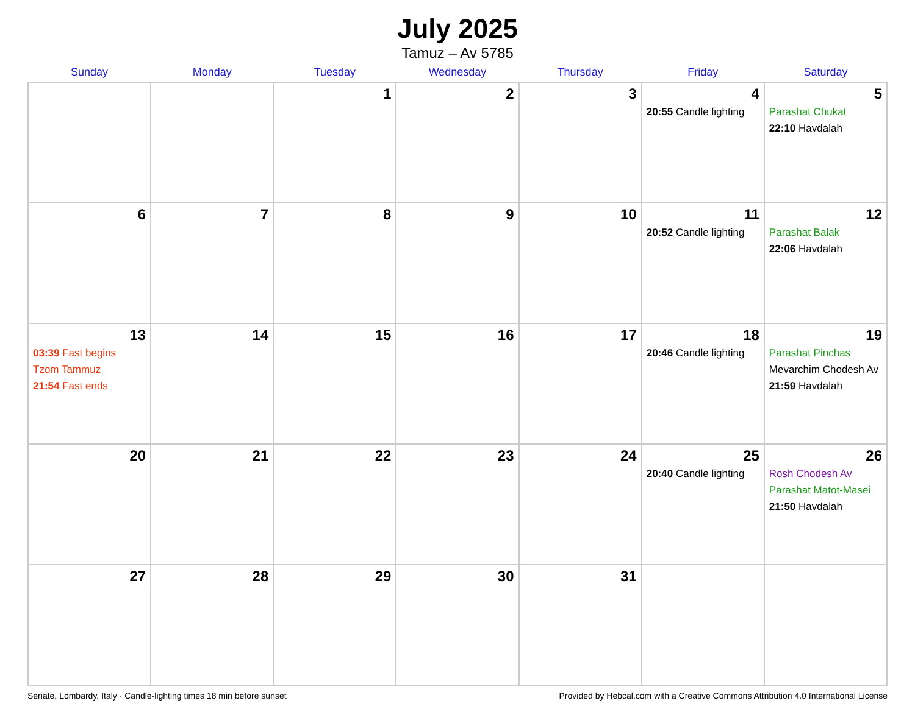July 2025
Tamuz – Av 5785
| Sunday | Monday | Tuesday | Wednesday | Thursday | Friday | Saturday |
| --- | --- | --- | --- | --- | --- | --- |
| | | 1 | 2 | 3 | 4 20:55 Candle lighting | 5 Parashat Chukat 22:10 Havdalah |
| 6 | 7 | 8 | 9 | 10 | 11 20:52 Candle lighting | 12 Parashat Balak 22:06 Havdalah |
| 13 03:39 Fast begins Tzom Tammuz 21:54 Fast ends | 14 | 15 | 16 | 17 | 18 20:46 Candle lighting | 19 Parashat Pinchas Mevarchim Chodesh Av 21:59 Havdalah |
| 20 | 21 | 22 | 23 | 24 | 25 20:40 Candle lighting | 26 Rosh Chodesh Av Parashat Matot-Masei 21:50 Havdalah |
| 27 | 28 | 29 | 30 | 31 | | |
Seriate, Lombardy, Italy · Candle-lighting times 18 min before sunset Provided by Hebcal.com with a Creative Commons Attribution 4.0 International License